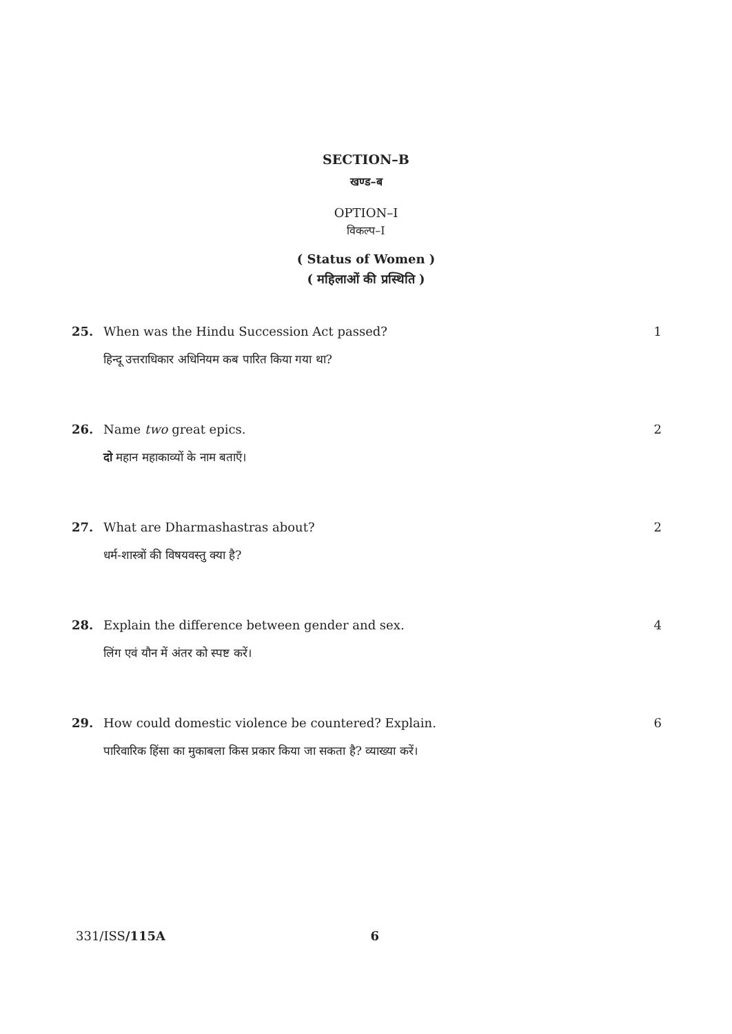SECTION–B
खण्ड–ब
OPTION–I
विकल्प–I
( Status of Women )
( महिलाओं की प्रस्थिति )
25. When was the Hindu Succession Act passed? 1
हिन्दू उत्तराधिकार अधिनियम कब पारित किया गया था?
26. Name two great epics. 2
दो महान महाकाव्यों के नाम बताएँ।
27. What are Dharmashastras about? 2
धर्म-शास्त्रों की विषयवस्तु क्या है?
28. Explain the difference between gender and sex. 4
लिंग एवं यौन में अंतर को स्पष्ट करें।
29. How could domestic violence be countered? Explain. 6
पारिवारिक हिंसा का मुकाबला किस प्रकार किया जा सकता है? व्याख्या करें।
331/ISS/115A 6